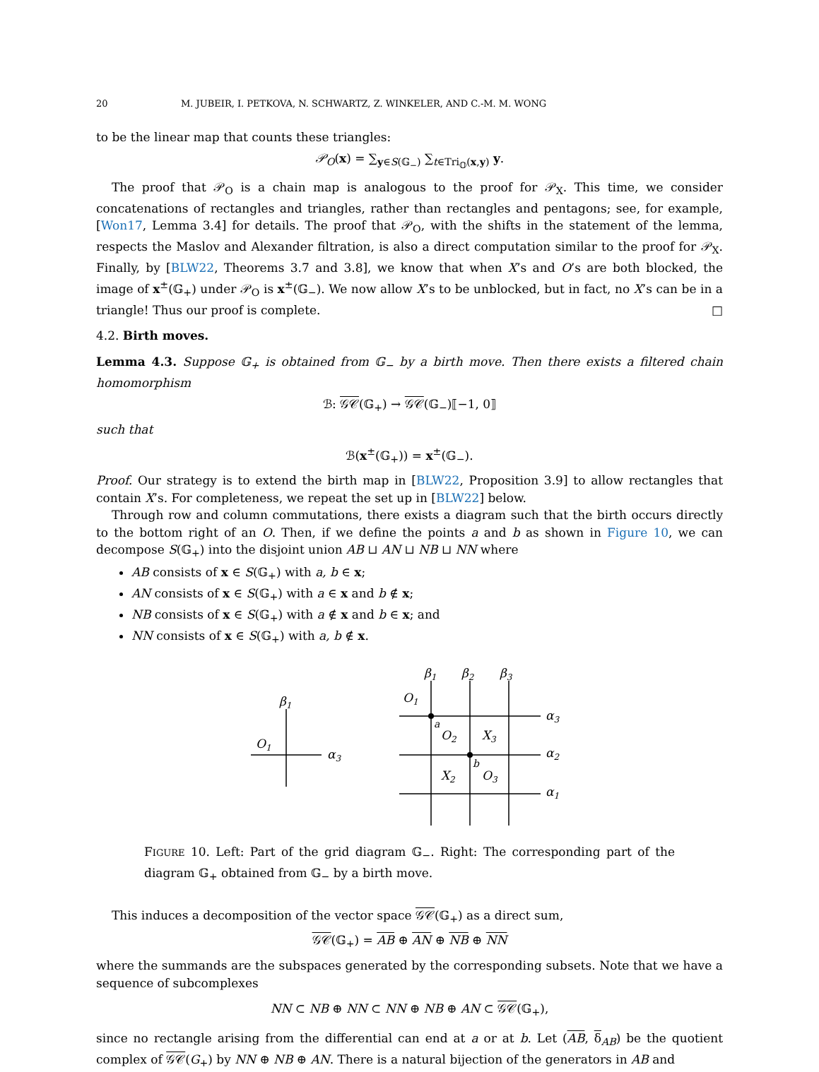20 M. JUBEIR, I. PETKOVA, N. SCHWARTZ, Z. WINKELER, AND C.-M. M. WONG
to be the linear map that counts these triangles:
𝒫<sub>O</sub>(x) = ∑<sub>y∈S(𝔾<sub>−</sub>)</sub> ∑<sub>t∈Tri<sub>𝕆</sub>(x,y)</sub> y.
The proof that 𝒫<sub>O</sub> is a chain map is analogous to the proof for 𝒫<sub>X</sub>. This time, we consider concatenations of rectangles and triangles, rather than rectangles and pentagons; see, for example, [Won17, Lemma 3.4] for details. The proof that 𝒫<sub>O</sub>, with the shifts in the statement of the lemma, respects the Maslov and Alexander filtration, is also a direct computation similar to the proof for 𝒫<sub>X</sub>. Finally, by [BLW22, Theorems 3.7 and 3.8], we know that when X’s and O’s are both blocked, the image of x<sup>±</sup>(𝔾<sub>+</sub>) under 𝒫<sub>O</sub> is x<sup>±</sup>(𝔾<sub>−</sub>). We now allow X’s to be unblocked, but in fact, no X’s can be in a triangle! Thus our proof is complete. □
4.2. Birth moves.
Lemma 4.3. Suppose 𝔾<sub>+</sub> is obtained from 𝔾<sub>−</sub> by a birth move. Then there exists a filtered chain homomorphism
ℬ: 𝒢𝒞(𝔾<sub>+</sub>) → 𝒢𝒞(𝔾<sub>−</sub>)⟦−1, 0⟧
such that
ℬ(x<sup>±</sup>(𝔾<sub>+</sub>)) = x<sup>±</sup>(𝔾<sub>−</sub>).
Proof. Our strategy is to extend the birth map in [BLW22, Proposition 3.9] to allow rectangles that contain X’s. For completeness, we repeat the set up in [BLW22] below.
Through row and column commutations, there exists a diagram such that the birth occurs directly to the bottom right of an O. Then, if we define the points a and b as shown in Figure 10, we can decompose S(𝔾<sub>+</sub>) into the disjoint union AB ⊔ AN ⊔ NB ⊔ NN where
AB consists of x ∈ S(𝔾<sub>+</sub>) with a, b ∈ x;
AN consists of x ∈ S(𝔾<sub>+</sub>) with a ∈ x and b ∉ x;
NB consists of x ∈ S(𝔾<sub>+</sub>) with a ∉ x and b ∈ x; and
NN consists of x ∈ S(𝔾<sub>+</sub>) with a, b ∉ x.
β1
O1
α3
β1
β2
β3
O1
α3
α2
α1
a
O2
X3
b
X2
O3
FIGURE 10. Left: Part of the grid diagram 𝔾<sub>−</sub>. Right: The corresponding part of the diagram 𝔾<sub>+</sub> obtained from 𝔾<sub>−</sub> by a birth move.
This induces a decomposition of the vector space 𝒢𝒞(𝔾<sub>+</sub>) as a direct sum,
𝒢𝒞(𝔾<sub>+</sub>) = AB ⊕ AN ⊕ NB ⊕ NN
where the summands are the subspaces generated by the corresponding subsets. Note that we have a sequence of subcomplexes
NN ⊂ NB ⊕ NN ⊂ NN ⊕ NB ⊕ AN ⊂ 𝒢𝒞(𝔾<sub>+</sub>),
since no rectangle arising from the differential can end at a or at b. Let (AB, δ<sub>AB</sub>) be the quotient complex of 𝒢𝒞(G<sub>+</sub>) by NN ⊕ NB ⊕ AN. There is a natural bijection of the generators in AB and